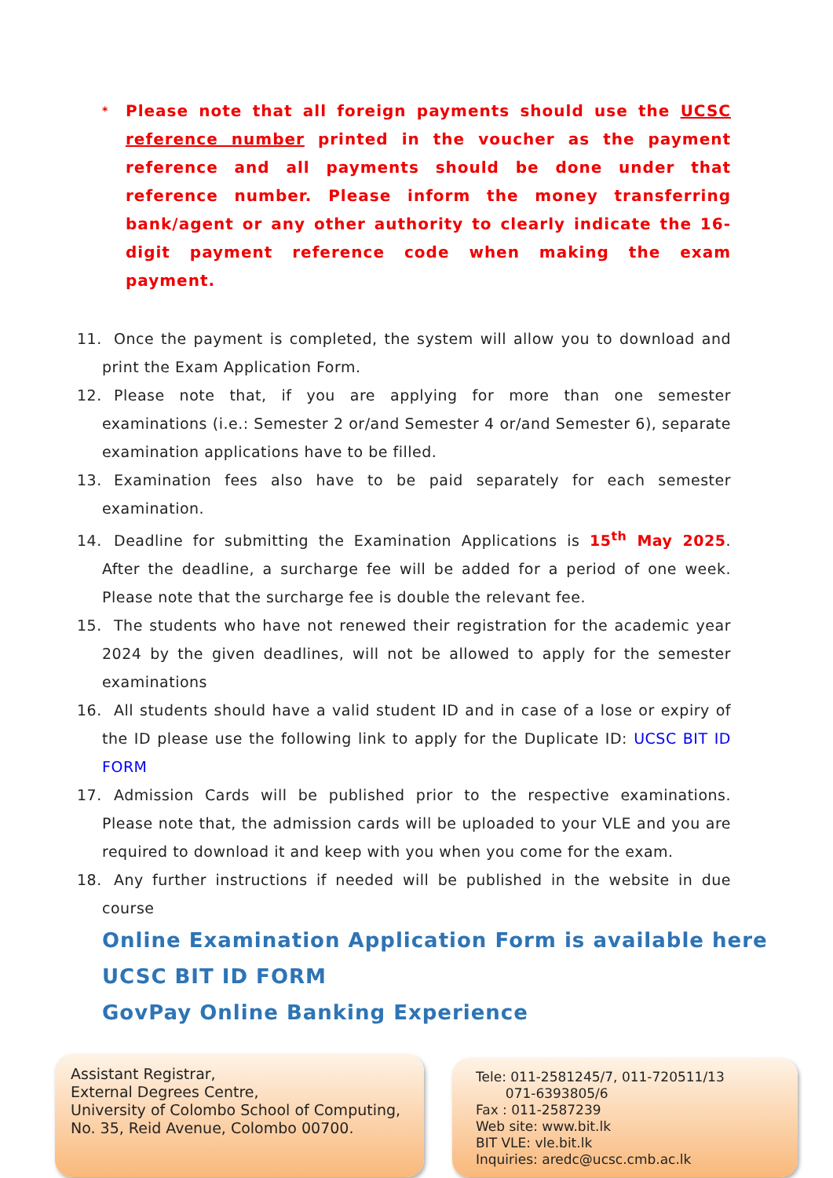*
Please note that all foreign payments should use the UCSC reference number printed in the voucher as the payment reference and all payments should be done under that reference number. Please inform the money transferring bank/agent or any other authority to clearly indicate the 16-digit payment reference code when making the exam payment.
11. Once the payment is completed, the system will allow you to download and print the Exam Application Form.
12. Please note that, if you are applying for more than one semester examinations (i.e.: Semester 2 or/and Semester 4 or/and Semester 6), separate examination applications have to be filled.
13. Examination fees also have to be paid separately for each semester examination.
14. Deadline for submitting the Examination Applications is 15<sup>th</sup> May 2025. After the deadline, a surcharge fee will be added for a period of one week. Please note that the surcharge fee is double the relevant fee.
15. The students who have not renewed their registration for the academic year 2024 by the given deadlines, will not be allowed to apply for the semester examinations
16. All students should have a valid student ID and in case of a lose or expiry of the ID please use the following link to apply for the Duplicate ID: UCSC BIT ID FORM
17. Admission Cards will be published prior to the respective examinations. Please note that, the admission cards will be uploaded to your VLE and you are required to download it and keep with you when you come for the exam.
18. Any further instructions if needed will be published in the website in due course
Online Examination Application Form is available here
UCSC BIT ID FORM
GovPay Online Banking Experience
Assistant Registrar,
External Degrees Centre,
University of Colombo School of Computing,
No. 35, Reid Avenue, Colombo 00700.
Tele: 011-2581245/7, 011-720511/13
071-6393805/6
Fax : 011-2587239
Web site: www.bit.lk
BIT VLE: vle.bit.lk
Inquiries: aredc@ucsc.cmb.ac.lk